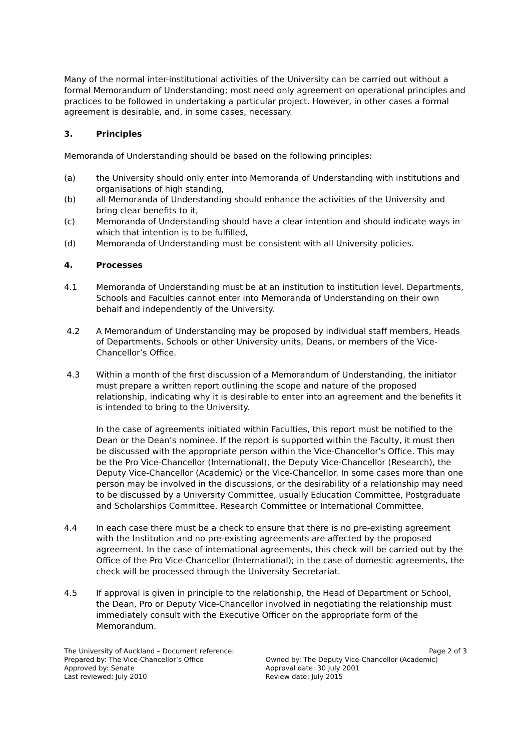Many of the normal inter-institutional activities of the University can be carried out without a formal Memorandum of Understanding; most need only agreement on operational principles and practices to be followed in undertaking a particular project. However, in other cases a formal agreement is desirable, and, in some cases, necessary.
3. Principles
Memoranda of Understanding should be based on the following principles:
(a) the University should only enter into Memoranda of Understanding with institutions and organisations of high standing,
(b) all Memoranda of Understanding should enhance the activities of the University and bring clear benefits to it,
(c) Memoranda of Understanding should have a clear intention and should indicate ways in which that intention is to be fulfilled,
(d) Memoranda of Understanding must be consistent with all University policies.
4. Processes
4.1 Memoranda of Understanding must be at an institution to institution level. Departments, Schools and Faculties cannot enter into Memoranda of Understanding on their own behalf and independently of the University.
4.2 A Memorandum of Understanding may be proposed by individual staff members, Heads of Departments, Schools or other University units, Deans, or members of the Vice-Chancellor’s Office.
4.3 Within a month of the first discussion of a Memorandum of Understanding, the initiator must prepare a written report outlining the scope and nature of the proposed relationship, indicating why it is desirable to enter into an agreement and the benefits it is intended to bring to the University.
In the case of agreements initiated within Faculties, this report must be notified to the Dean or the Dean’s nominee. If the report is supported within the Faculty, it must then be discussed with the appropriate person within the Vice-Chancellor’s Office. This may be the Pro Vice-Chancellor (International), the Deputy Vice-Chancellor (Research), the Deputy Vice-Chancellor (Academic) or the Vice-Chancellor. In some cases more than one person may be involved in the discussions, or the desirability of a relationship may need to be discussed by a University Committee, usually Education Committee, Postgraduate and Scholarships Committee, Research Committee or International Committee.
4.4 In each case there must be a check to ensure that there is no pre-existing agreement with the Institution and no pre-existing agreements are affected by the proposed agreement. In the case of international agreements, this check will be carried out by the Office of the Pro Vice-Chancellor (International); in the case of domestic agreements, the check will be processed through the University Secretariat.
4.5 If approval is given in principle to the relationship, the Head of Department or School, the Dean, Pro or Deputy Vice-Chancellor involved in negotiating the relationship must immediately consult with the Executive Officer on the appropriate form of the Memorandum.
The University of Auckland – Document reference:
Prepared by: The Vice-Chancellor’s Office
Approved by: Senate
Last reviewed: July 2010
Page 2 of 3
Owned by: The Deputy Vice-Chancellor (Academic)
Approval date: 30 July 2001
Review date: July 2015